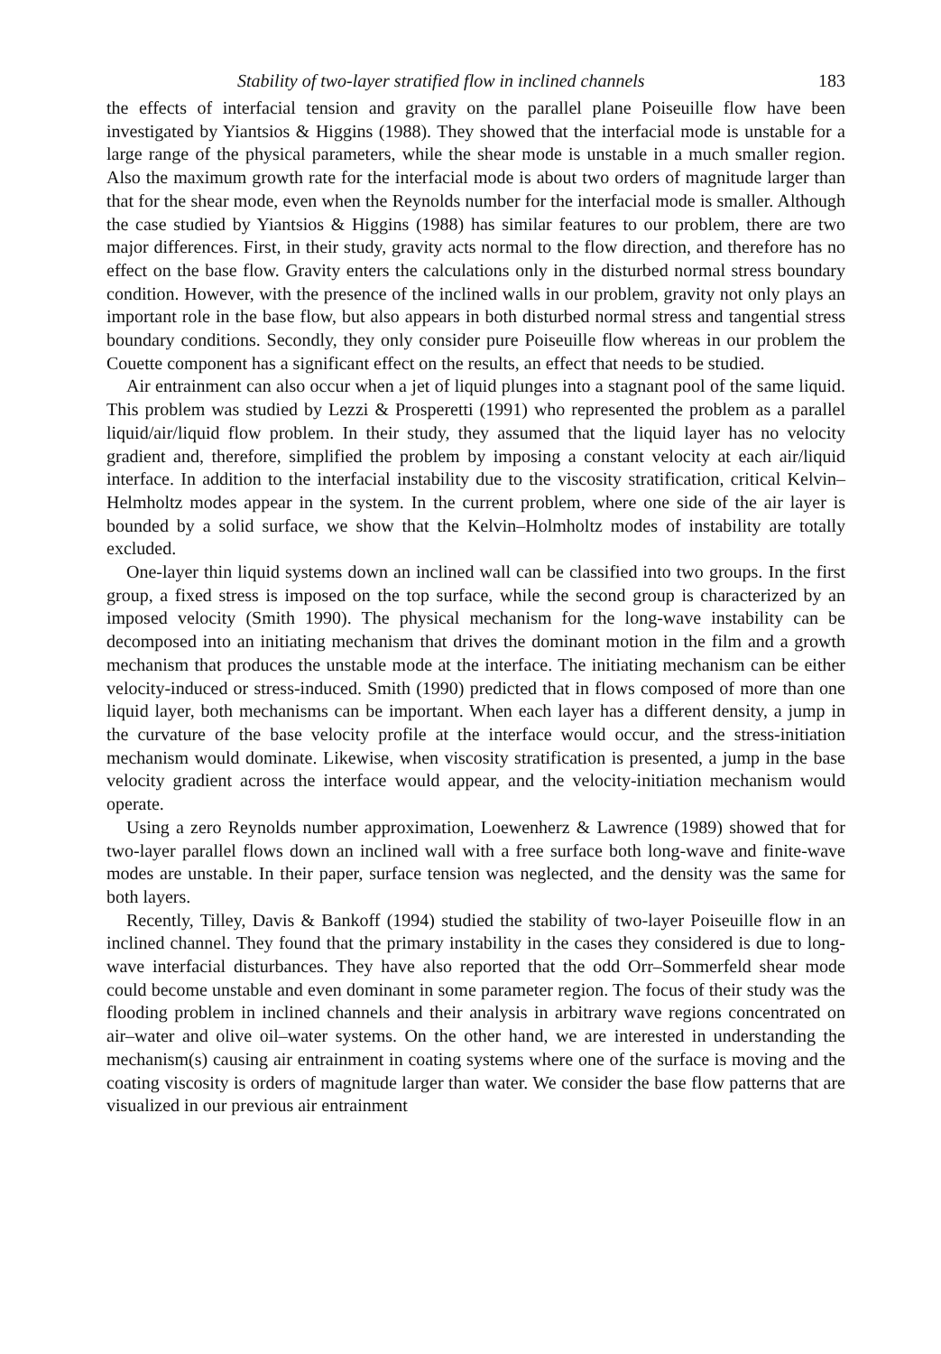Stability of two-layer stratified flow in inclined channels 183
the effects of interfacial tension and gravity on the parallel plane Poiseuille flow have been investigated by Yiantsios & Higgins (1988). They showed that the interfacial mode is unstable for a large range of the physical parameters, while the shear mode is unstable in a much smaller region. Also the maximum growth rate for the interfacial mode is about two orders of magnitude larger than that for the shear mode, even when the Reynolds number for the interfacial mode is smaller. Although the case studied by Yiantsios & Higgins (1988) has similar features to our problem, there are two major differences. First, in their study, gravity acts normal to the flow direction, and therefore has no effect on the base flow. Gravity enters the calculations only in the disturbed normal stress boundary condition. However, with the presence of the inclined walls in our problem, gravity not only plays an important role in the base flow, but also appears in both disturbed normal stress and tangential stress boundary conditions. Secondly, they only consider pure Poiseuille flow whereas in our problem the Couette component has a significant effect on the results, an effect that needs to be studied.
Air entrainment can also occur when a jet of liquid plunges into a stagnant pool of the same liquid. This problem was studied by Lezzi & Prosperetti (1991) who represented the problem as a parallel liquid/air/liquid flow problem. In their study, they assumed that the liquid layer has no velocity gradient and, therefore, simplified the problem by imposing a constant velocity at each air/liquid interface. In addition to the interfacial instability due to the viscosity stratification, critical Kelvin–Helmholtz modes appear in the system. In the current problem, where one side of the air layer is bounded by a solid surface, we show that the Kelvin–Holmholtz modes of instability are totally excluded.
One-layer thin liquid systems down an inclined wall can be classified into two groups. In the first group, a fixed stress is imposed on the top surface, while the second group is characterized by an imposed velocity (Smith 1990). The physical mechanism for the long-wave instability can be decomposed into an initiating mechanism that drives the dominant motion in the film and a growth mechanism that produces the unstable mode at the interface. The initiating mechanism can be either velocity-induced or stress-induced. Smith (1990) predicted that in flows composed of more than one liquid layer, both mechanisms can be important. When each layer has a different density, a jump in the curvature of the base velocity profile at the interface would occur, and the stress-initiation mechanism would dominate. Likewise, when viscosity stratification is presented, a jump in the base velocity gradient across the interface would appear, and the velocity-initiation mechanism would operate.
Using a zero Reynolds number approximation, Loewenherz & Lawrence (1989) showed that for two-layer parallel flows down an inclined wall with a free surface both long-wave and finite-wave modes are unstable. In their paper, surface tension was neglected, and the density was the same for both layers.
Recently, Tilley, Davis & Bankoff (1994) studied the stability of two-layer Poiseuille flow in an inclined channel. They found that the primary instability in the cases they considered is due to long-wave interfacial disturbances. They have also reported that the odd Orr–Sommerfeld shear mode could become unstable and even dominant in some parameter region. The focus of their study was the flooding problem in inclined channels and their analysis in arbitrary wave regions concentrated on air–water and olive oil–water systems. On the other hand, we are interested in understanding the mechanism(s) causing air entrainment in coating systems where one of the surface is moving and the coating viscosity is orders of magnitude larger than water. We consider the base flow patterns that are visualized in our previous air entrainment